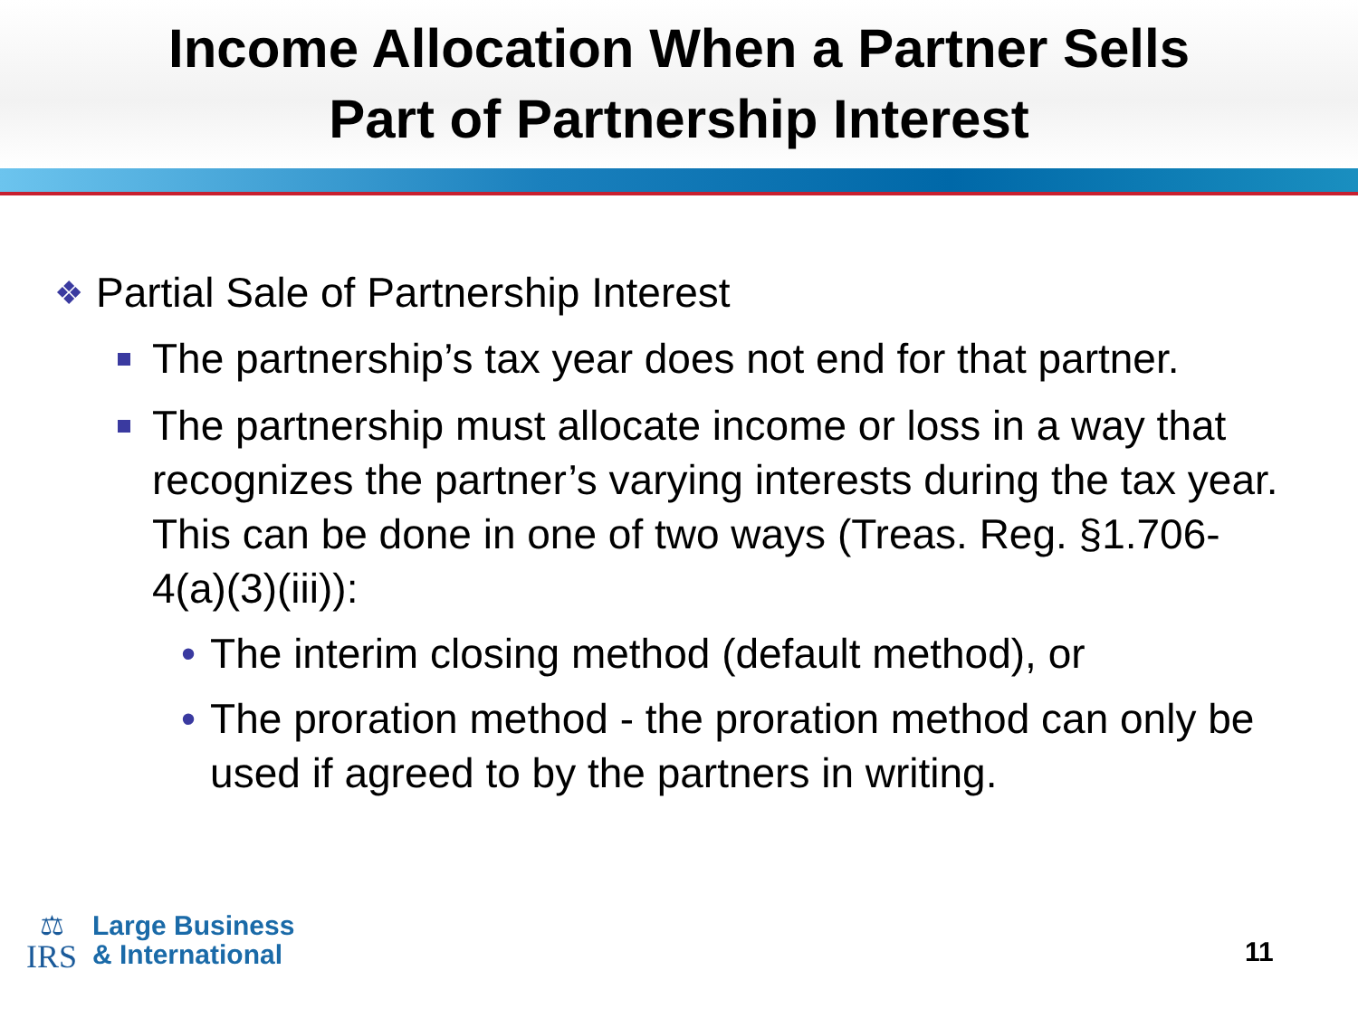Income Allocation When a Partner Sells
Part of Partnership Interest
❖ Partial Sale of Partnership Interest
The partnership’s tax year does not end for that partner.
The partnership must allocate income or loss in a way that recognizes the partner’s varying interests during the tax year. This can be done in one of two ways (Treas. Reg. §1.706-4(a)(3)(iii)):
• The interim closing method (default method), or
• The proration method - the proration method can only be used if agreed to by the partners in writing.
⚖
IRS
Large Business
& International
11